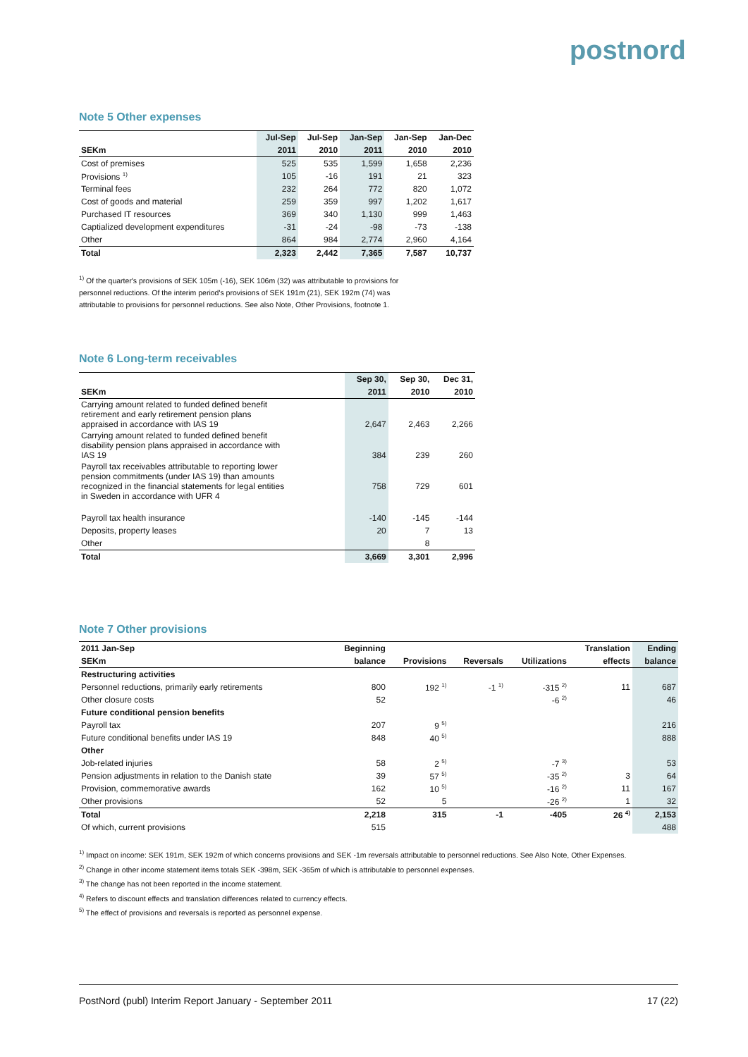postnord
Note 5 Other expenses
| | Jul-Sep | Jul-Sep | Jan-Sep | Jan-Sep | Jan-Dec |
| --- | --- | --- | --- | --- | --- |
| SEKm | 2011 | 2010 | 2011 | 2010 | 2010 |
| Cost of premises | 525 | 535 | 1,599 | 1,658 | 2,236 |
| Provisions <sup>1)</sup> | 105 | -16 | 191 | 21 | 323 |
| Terminal fees | 232 | 264 | 772 | 820 | 1,072 |
| Cost of goods and material | 259 | 359 | 997 | 1,202 | 1,617 |
| Purchased IT resources | 369 | 340 | 1,130 | 999 | 1,463 |
| Captialized development expenditures | -31 | -24 | -98 | -73 | -138 |
| Other | 864 | 984 | 2,774 | 2,960 | 4,164 |
| Total | 2,323 | 2,442 | 7,365 | 7,587 | 10,737 |
<sup>1)</sup> Of the quarter's provisions of SEK 105m (-16), SEK 106m (32) was attributable to provisions for
personnel reductions. Of the interim period's provisions of SEK 191m (21), SEK 192m (74) was
attributable to provisions for personnel reductions. See also Note, Other Provisions, footnote 1.
Note 6 Long-term receivables
| | Sep 30, | Sep 30, | Dec 31, |
| --- | --- | --- | --- |
| SEKm | 2011 | 2010 | 2010 |
| Carrying amount related to funded defined benefit retirement and early retirement pension plans appraised in accordance with IAS 19 | 2,647 | 2,463 | 2,266 |
| Carrying amount related to funded defined benefit disability pension plans appraised in accordance with IAS 19 | 384 | 239 | 260 |
| Payroll tax receivables attributable to reporting lower pension commitments (under IAS 19) than amounts recognized in the financial statements for legal entities in Sweden in accordance with UFR 4 | 758 | 729 | 601 |
| Payroll tax health insurance | -140 | -145 | -144 |
| Deposits, property leases | 20 | 7 | 13 |
| Other | | 8 | |
| Total | 3,669 | 3,301 | 2,996 |
Note 7 Other provisions
| 2011 Jan-Sep | Beginning | | | | Translation | Ending |
| --- | --- | --- | --- | --- | --- | --- |
| SEKm | balance | Provisions | Reversals | Utilizations | effects | balance |
| Restructuring activities | | | | | | |
| Personnel reductions, primarily early retirements | 800 | 192 <sup>1)</sup> | -1 <sup>1)</sup> | -315 <sup>2)</sup> | 11 | 687 |
| Other closure costs | 52 | | | -6 <sup>2)</sup> | | 46 |
| Future conditional pension benefits | | | | | | |
| Payroll tax | 207 | 9 <sup>5)</sup> | | | | 216 |
| Future conditional benefits under IAS 19 | 848 | 40 <sup>5)</sup> | | | | 888 |
| Other | | | | | | |
| Job-related injuries | 58 | 2 <sup>5)</sup> | | -7 <sup>3)</sup> | | 53 |
| Pension adjustments in relation to the Danish state | 39 | 57 <sup>5)</sup> | | -35 <sup>2)</sup> | 3 | 64 |
| Provision, commemorative awards | 162 | 10 <sup>5)</sup> | | -16 <sup>2)</sup> | 11 | 167 |
| Other provisions | 52 | 5 | | -26 <sup>2)</sup> | 1 | 32 |
| Total | 2,218 | 315 | -1 | -405 | 26 <sup>4)</sup> | 2,153 |
| Of which, current provisions | 515 | | | | | 488 |
<sup>1)</sup> Impact on income: SEK 191m, SEK 192m of which concerns provisions and SEK -1m reversals attributable to personnel reductions. See Also Note, Other Expenses.
<sup>2)</sup> Change in other income statement items totals SEK -398m, SEK -365m of which is attributable to personnel expenses.
<sup>3)</sup> The change has not been reported in the income statement.
<sup>4)</sup> Refers to discount effects and translation differences related to currency effects.
<sup>5)</sup> The effect of provisions and reversals is reported as personnel expense.
PostNord (publ) Interim Report January - September 2011 17 (22)